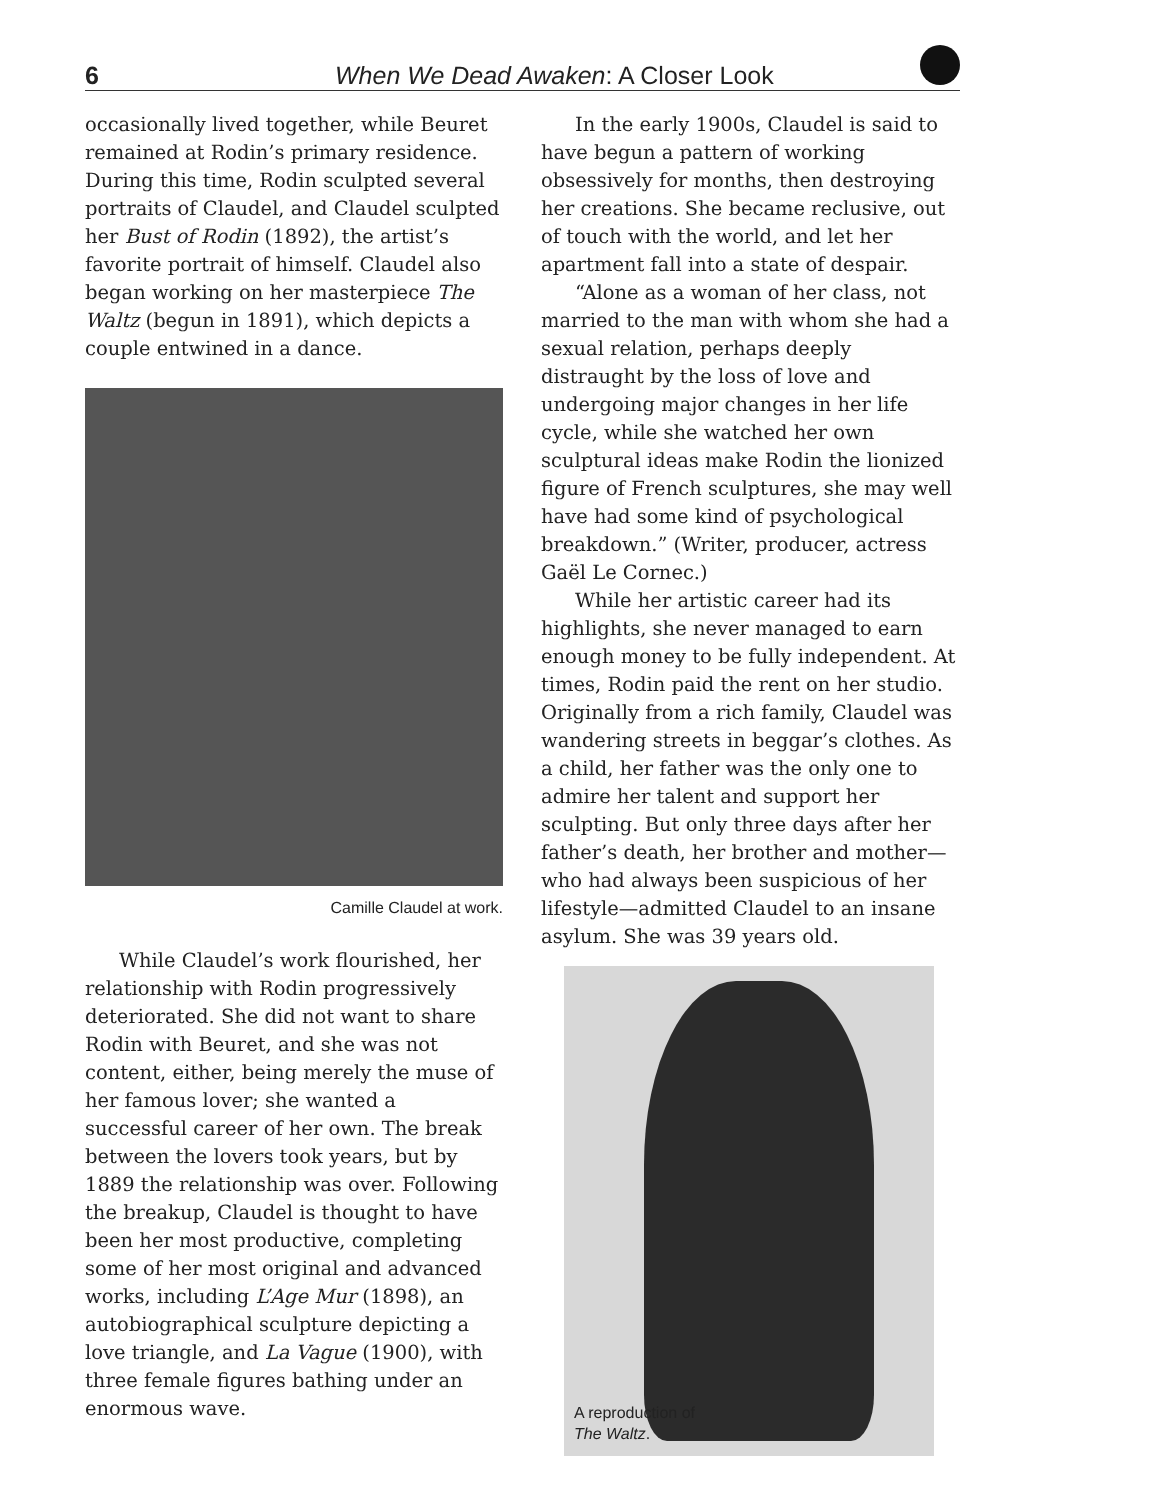6 When We Dead Awaken: A Closer Look
occasionally lived together, while Beuret remained at Rodin’s primary residence. During this time, Rodin sculpted several portraits of Claudel, and Claudel sculpted her Bust of Rodin (1892), the artist’s favorite portrait of himself. Claudel also began working on her masterpiece The Waltz (begun in 1891), which depicts a couple entwined in a dance.
Camille Claudel at work.
While Claudel’s work flourished, her relationship with Rodin progressively deteriorated. She did not want to share Rodin with Beuret, and she was not content, either, being merely the muse of her famous lover; she wanted a successful career of her own. The break between the lovers took years, but by 1889 the relationship was over. Following the breakup, Claudel is thought to have been her most productive, completing some of her most original and advanced works, including L’Age Mur (1898), an autobiographical sculpture depicting a love triangle, and La Vague (1900), with three female figures bathing under an enormous wave.
In the early 1900s, Claudel is said to have begun a pattern of working obsessively for months, then destroying her creations. She became reclusive, out of touch with the world, and let her apartment fall into a state of despair.
“Alone as a woman of her class, not married to the man with whom she had a sexual relation, perhaps deeply distraught by the loss of love and undergoing major changes in her life cycle, while she watched her own sculptural ideas make Rodin the lionized figure of French sculptures, she may well have had some kind of psychological breakdown.” (Writer, producer, actress Gaël Le Cornec.)
While her artistic career had its highlights, she never managed to earn enough money to be fully independent. At times, Rodin paid the rent on her studio. Originally from a rich family, Claudel was wandering streets in beggar’s clothes. As a child, her father was the only one to admire her talent and support her sculpting. But only three days after her father’s death, her brother and mother—who had always been suspicious of her lifestyle—admitted Claudel to an insane asylum. She was 39 years old.
A reproduction of
The Waltz.